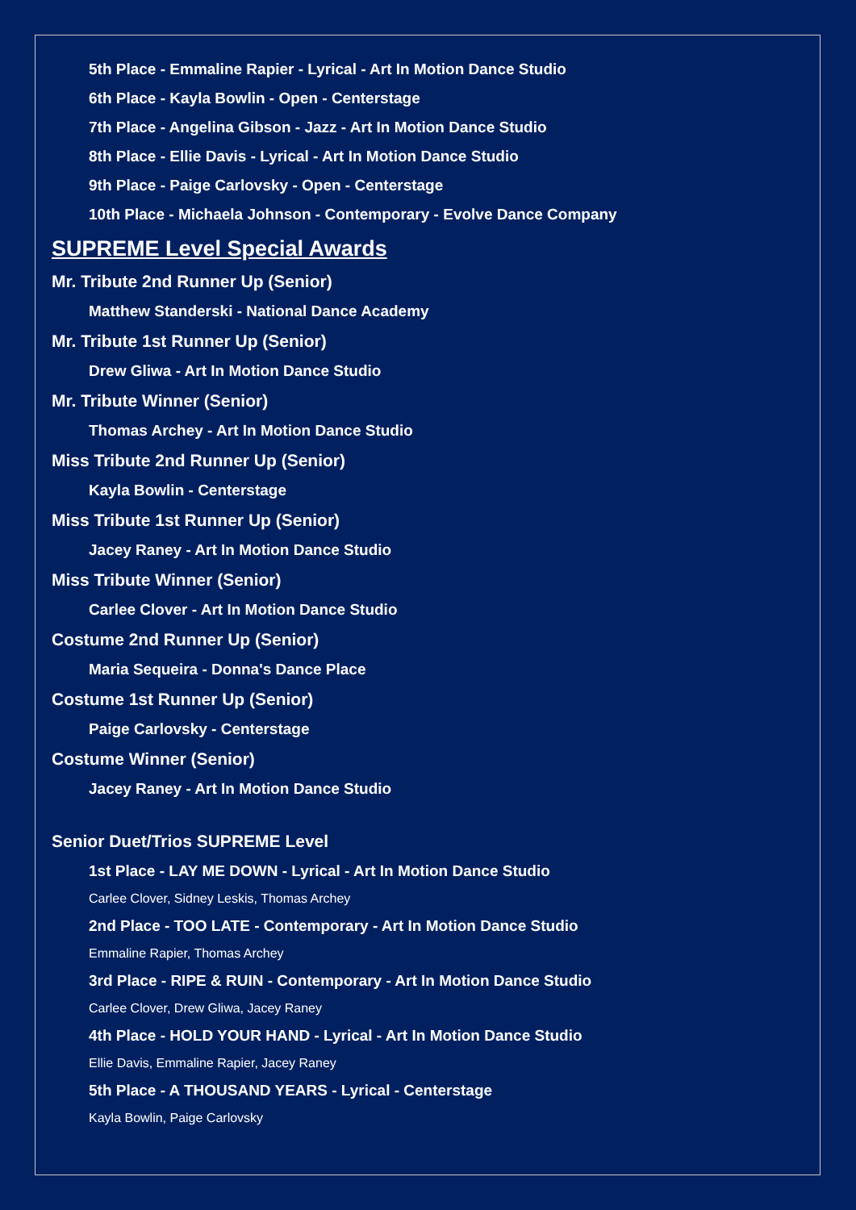5th Place - Emmaline Rapier - Lyrical - Art In Motion Dance Studio
6th Place - Kayla Bowlin - Open - Centerstage
7th Place - Angelina Gibson - Jazz - Art In Motion Dance Studio
8th Place - Ellie Davis - Lyrical - Art In Motion Dance Studio
9th Place - Paige Carlovsky - Open - Centerstage
10th Place - Michaela Johnson - Contemporary - Evolve Dance Company
SUPREME Level Special Awards
Mr. Tribute 2nd Runner Up (Senior)
Matthew Standerski - National Dance Academy
Mr. Tribute 1st Runner Up (Senior)
Drew Gliwa - Art In Motion Dance Studio
Mr. Tribute Winner (Senior)
Thomas Archey - Art In Motion Dance Studio
Miss Tribute 2nd Runner Up (Senior)
Kayla Bowlin - Centerstage
Miss Tribute 1st Runner Up (Senior)
Jacey Raney - Art In Motion Dance Studio
Miss Tribute Winner (Senior)
Carlee Clover - Art In Motion Dance Studio
Costume 2nd Runner Up (Senior)
Maria Sequeira - Donna's Dance Place
Costume 1st Runner Up (Senior)
Paige Carlovsky - Centerstage
Costume Winner (Senior)
Jacey Raney - Art In Motion Dance Studio
Senior Duet/Trios SUPREME Level
1st Place - LAY ME DOWN - Lyrical - Art In Motion Dance Studio
Carlee Clover, Sidney Leskis, Thomas Archey
2nd Place - TOO LATE - Contemporary - Art In Motion Dance Studio
Emmaline Rapier, Thomas Archey
3rd Place - RIPE & RUIN - Contemporary - Art In Motion Dance Studio
Carlee Clover, Drew Gliwa, Jacey Raney
4th Place - HOLD YOUR HAND - Lyrical - Art In Motion Dance Studio
Ellie Davis, Emmaline Rapier, Jacey Raney
5th Place - A THOUSAND YEARS - Lyrical - Centerstage
Kayla Bowlin, Paige Carlovsky